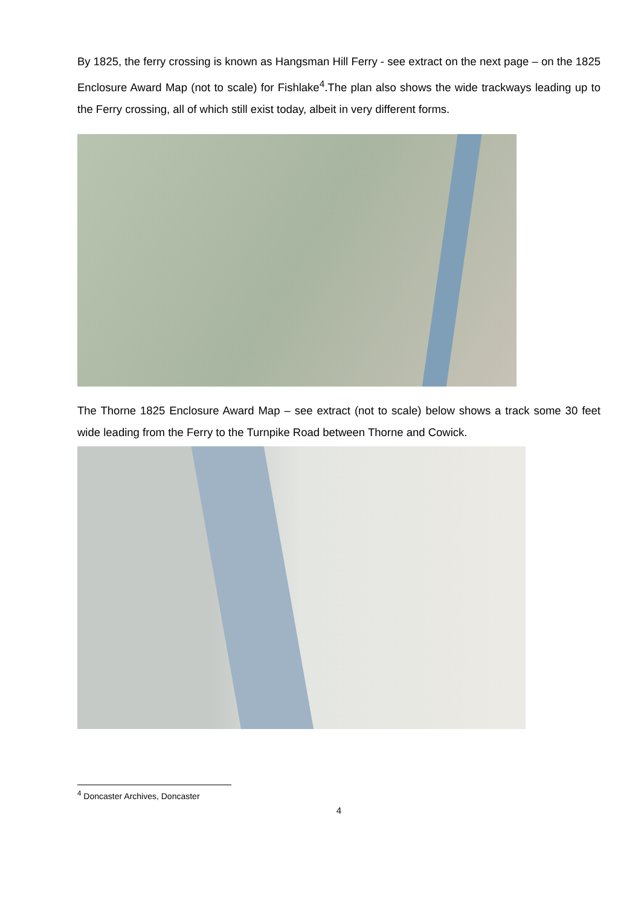By 1825, the ferry crossing is known as Hangsman Hill Ferry - see extract on the next page – on the 1825 Enclosure Award Map (not to scale) for Fishlake<sup>4</sup>.The plan also shows the wide trackways leading up to the Ferry crossing, all of which still exist today, albeit in very different forms.
The Thorne 1825 Enclosure Award Map – see extract (not to scale) below shows a track some 30 feet wide leading from the Ferry to the Turnpike Road between Thorne and Cowick.
<sup>4</sup> Doncaster Archives, Doncaster
4